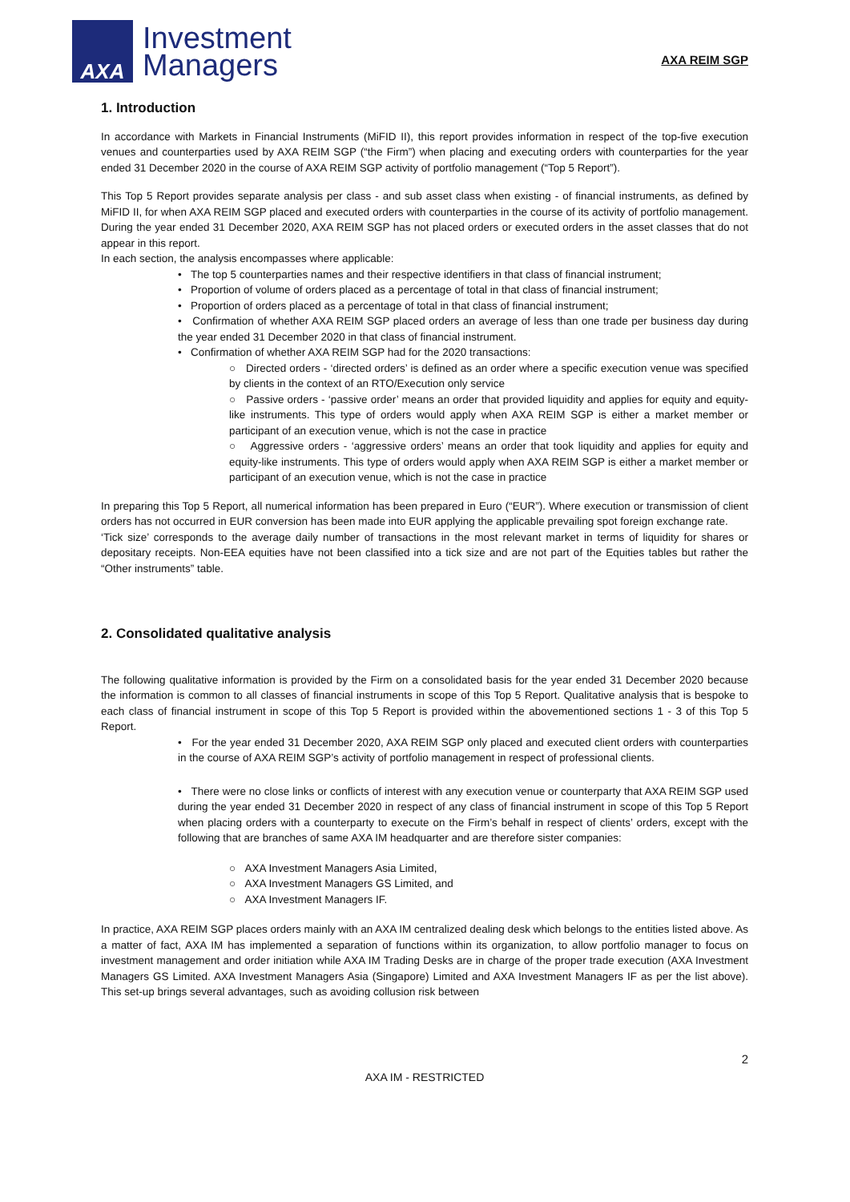AXA
Investment
Managers
AXA REIM SGP
1. Introduction
In accordance with Markets in Financial Instruments (MiFID II), this report provides information in respect of the top-five execution venues and counterparties used by AXA REIM SGP (“the Firm”) when placing and executing orders with counterparties for the year ended 31 December 2020 in the course of AXA REIM SGP activity of portfolio management (“Top 5 Report”).
This Top 5 Report provides separate analysis per class - and sub asset class when existing - of financial instruments, as defined by MiFID II, for when AXA REIM SGP placed and executed orders with counterparties in the course of its activity of portfolio management. During the year ended 31 December 2020, AXA REIM SGP has not placed orders or executed orders in the asset classes that do not appear in this report.
In each section, the analysis encompasses where applicable:
• The top 5 counterparties names and their respective identifiers in that class of financial instrument;
• Proportion of volume of orders placed as a percentage of total in that class of financial instrument;
• Proportion of orders placed as a percentage of total in that class of financial instrument;
• Confirmation of whether AXA REIM SGP placed orders an average of less than one trade per business day during the year ended 31 December 2020 in that class of financial instrument.
• Confirmation of whether AXA REIM SGP had for the 2020 transactions:
○ Directed orders - ‘directed orders’ is defined as an order where a specific execution venue was specified by clients in the context of an RTO/Execution only service
○ Passive orders - ‘passive order’ means an order that provided liquidity and applies for equity and equity-like instruments. This type of orders would apply when AXA REIM SGP is either a market member or participant of an execution venue, which is not the case in practice
○ Aggressive orders - ‘aggressive orders’ means an order that took liquidity and applies for equity and equity-like instruments. This type of orders would apply when AXA REIM SGP is either a market member or participant of an execution venue, which is not the case in practice
In preparing this Top 5 Report, all numerical information has been prepared in Euro (“EUR”). Where execution or transmission of client orders has not occurred in EUR conversion has been made into EUR applying the applicable prevailing spot foreign exchange rate.
‘Tick size’ corresponds to the average daily number of transactions in the most relevant market in terms of liquidity for shares or depositary receipts. Non-EEA equities have not been classified into a tick size and are not part of the Equities tables but rather the “Other instruments” table.
2. Consolidated qualitative analysis
The following qualitative information is provided by the Firm on a consolidated basis for the year ended 31 December 2020 because the information is common to all classes of financial instruments in scope of this Top 5 Report. Qualitative analysis that is bespoke to each class of financial instrument in scope of this Top 5 Report is provided within the abovementioned sections 1 - 3 of this Top 5 Report.
• For the year ended 31 December 2020, AXA REIM SGP only placed and executed client orders with counterparties in the course of AXA REIM SGP’s activity of portfolio management in respect of professional clients.
• There were no close links or conflicts of interest with any execution venue or counterparty that AXA REIM SGP used during the year ended 31 December 2020 in respect of any class of financial instrument in scope of this Top 5 Report when placing orders with a counterparty to execute on the Firm’s behalf in respect of clients’ orders, except with the following that are branches of same AXA IM headquarter and are therefore sister companies:
○ AXA Investment Managers Asia Limited,
○ AXA Investment Managers GS Limited, and
○ AXA Investment Managers IF.
In practice, AXA REIM SGP places orders mainly with an AXA IM centralized dealing desk which belongs to the entities listed above. As a matter of fact, AXA IM has implemented a separation of functions within its organization, to allow portfolio manager to focus on investment management and order initiation while AXA IM Trading Desks are in charge of the proper trade execution (AXA Investment Managers GS Limited. AXA Investment Managers Asia (Singapore) Limited and AXA Investment Managers IF as per the list above). This set-up brings several advantages, such as avoiding collusion risk between
2
AXA IM - RESTRICTED